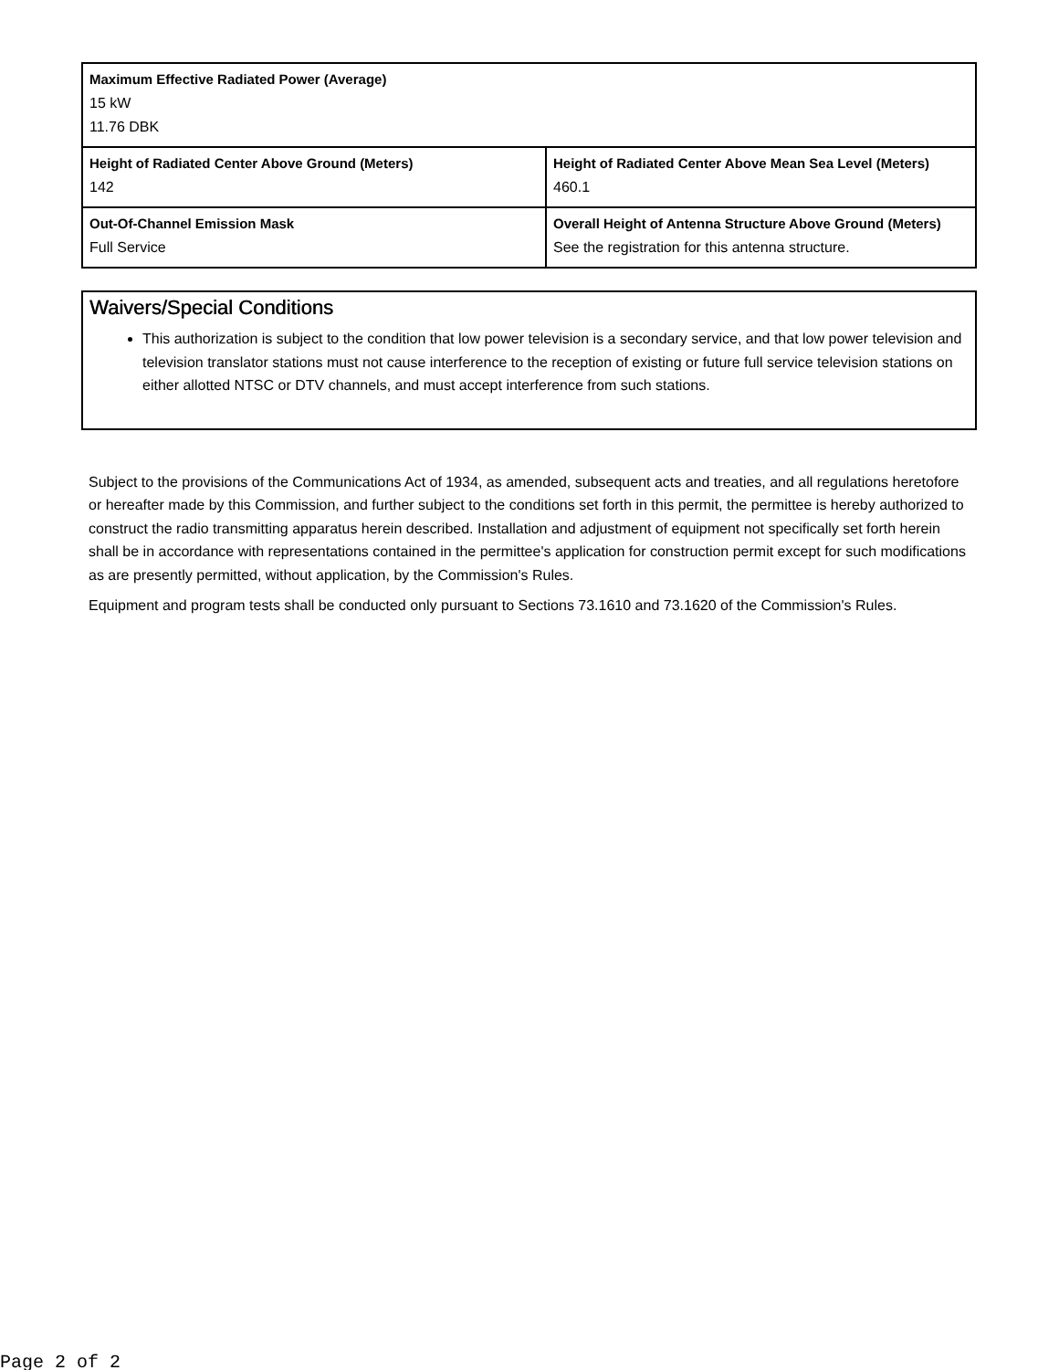| Maximum Effective Radiated Power (Average) 15 kW 11.76 DBK | |
| Height of Radiated Center Above Ground (Meters) 142 | Height of Radiated Center Above Mean Sea Level (Meters) 460.1 |
| Out-Of-Channel Emission Mask Full Service | Overall Height of Antenna Structure Above Ground (Meters) See the registration for this antenna structure. |
Waivers/Special Conditions
This authorization is subject to the condition that low power television is a secondary service, and that low power television and television translator stations must not cause interference to the reception of existing or future full service television stations on either allotted NTSC or DTV channels, and must accept interference from such stations.
Subject to the provisions of the Communications Act of 1934, as amended, subsequent acts and treaties, and all regulations heretofore or hereafter made by this Commission, and further subject to the conditions set forth in this permit, the permittee is hereby authorized to construct the radio transmitting apparatus herein described. Installation and adjustment of equipment not specifically set forth herein shall be in accordance with representations contained in the permittee's application for construction permit except for such modifications as are presently permitted, without application, by the Commission's Rules.
Equipment and program tests shall be conducted only pursuant to Sections 73.1610 and 73.1620 of the Commission's Rules.
Page 2 of 2